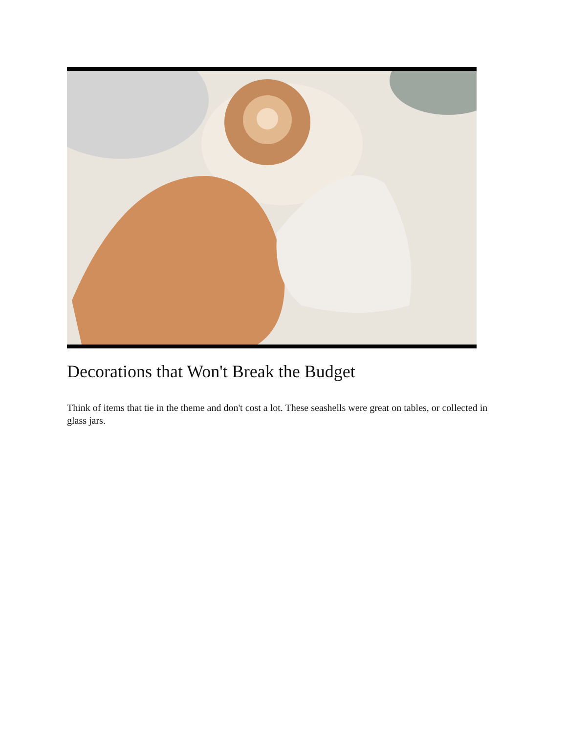Decorations that Won't Break the Budget
Think of items that tie in the theme and don't cost a lot. These seashells were great on tables, or collected in glass jars.